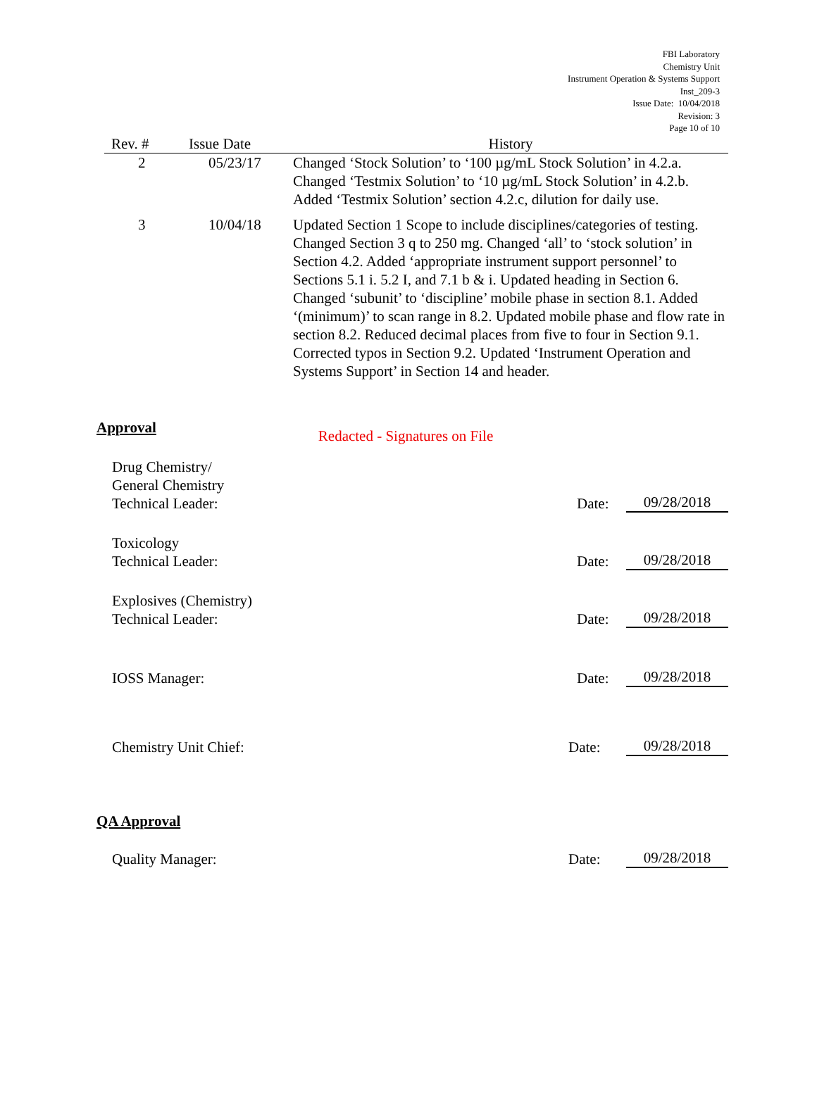FBI Laboratory
Chemistry Unit
Instrument Operation & Systems Support
Inst_209-3
Issue Date: 10/04/2018
Revision: 3
Page 10 of 10
| Rev. # | Issue Date | History |
| --- | --- | --- |
| 2 | 05/23/17 | Changed ‘Stock Solution’ to ‘100 µg/mL Stock Solution’ in 4.2.a. Changed ‘Testmix Solution’ to ‘10 µg/mL Stock Solution’ in 4.2.b. Added ‘Testmix Solution’ section 4.2.c, dilution for daily use. |
| 3 | 10/04/18 | Updated Section 1 Scope to include disciplines/categories of testing. Changed Section 3 q to 250 mg. Changed ‘all’ to ‘stock solution’ in Section 4.2. Added ‘appropriate instrument support personnel’ to Sections 5.1 i. 5.2 I, and 7.1 b & i. Updated heading in Section 6. Changed ‘subunit’ to ‘discipline’ mobile phase in section 8.1. Added ‘(minimum)’ to scan range in 8.2. Updated mobile phase and flow rate in section 8.2. Reduced decimal places from five to four in Section 9.1. Corrected typos in Section 9.2. Updated ‘Instrument Operation and Systems Support’ in Section 14 and header. |
Approval
Redacted - Signatures on File
Drug Chemistry/
General Chemistry
Technical Leader:
Date:
09/28/2018
Toxicology
Technical Leader:
Date:
09/28/2018
Explosives (Chemistry)
Technical Leader:
Date:
09/28/2018
IOSS Manager:
Date:
09/28/2018
Chemistry Unit Chief:
Date:
09/28/2018
QA Approval
Quality Manager:
Date:
09/28/2018